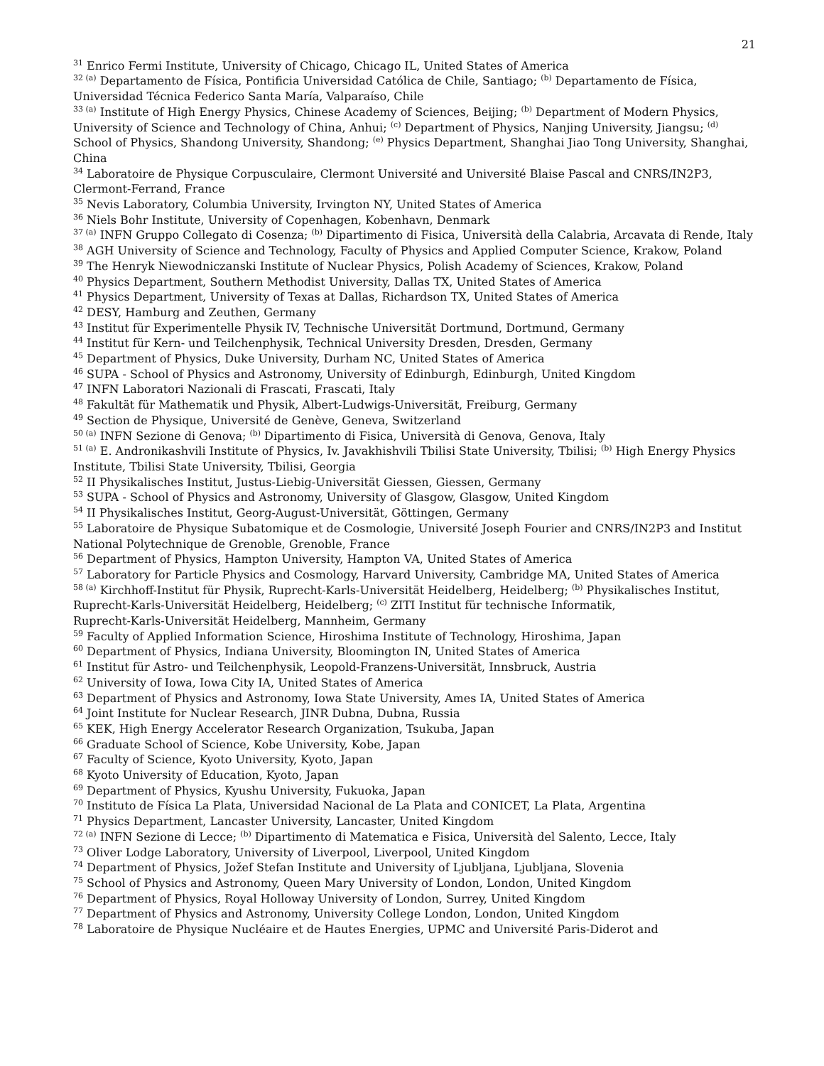21
<sup>31</sup> Enrico Fermi Institute, University of Chicago, Chicago IL, United States of America
<sup>32 (a)</sup> Departamento de Física, Pontificia Universidad Católica de Chile, Santiago; <sup>(b)</sup> Departamento de Física, Universidad Técnica Federico Santa María, Valparaíso, Chile
<sup>33 (a)</sup> Institute of High Energy Physics, Chinese Academy of Sciences, Beijing; <sup>(b)</sup> Department of Modern Physics, University of Science and Technology of China, Anhui; <sup>(c)</sup> Department of Physics, Nanjing University, Jiangsu; <sup>(d)</sup> School of Physics, Shandong University, Shandong; <sup>(e)</sup> Physics Department, Shanghai Jiao Tong University, Shanghai, China
<sup>34</sup> Laboratoire de Physique Corpusculaire, Clermont Université and Université Blaise Pascal and CNRS/IN2P3, Clermont-Ferrand, France
<sup>35</sup> Nevis Laboratory, Columbia University, Irvington NY, United States of America
<sup>36</sup> Niels Bohr Institute, University of Copenhagen, Kobenhavn, Denmark
<sup>37 (a)</sup> INFN Gruppo Collegato di Cosenza; <sup>(b)</sup> Dipartimento di Fisica, Università della Calabria, Arcavata di Rende, Italy
<sup>38</sup> AGH University of Science and Technology, Faculty of Physics and Applied Computer Science, Krakow, Poland
<sup>39</sup> The Henryk Niewodniczanski Institute of Nuclear Physics, Polish Academy of Sciences, Krakow, Poland
<sup>40</sup> Physics Department, Southern Methodist University, Dallas TX, United States of America
<sup>41</sup> Physics Department, University of Texas at Dallas, Richardson TX, United States of America
<sup>42</sup> DESY, Hamburg and Zeuthen, Germany
<sup>43</sup> Institut für Experimentelle Physik IV, Technische Universität Dortmund, Dortmund, Germany
<sup>44</sup> Institut für Kern- und Teilchenphysik, Technical University Dresden, Dresden, Germany
<sup>45</sup> Department of Physics, Duke University, Durham NC, United States of America
<sup>46</sup> SUPA - School of Physics and Astronomy, University of Edinburgh, Edinburgh, United Kingdom
<sup>47</sup> INFN Laboratori Nazionali di Frascati, Frascati, Italy
<sup>48</sup> Fakultät für Mathematik und Physik, Albert-Ludwigs-Universität, Freiburg, Germany
<sup>49</sup> Section de Physique, Université de Genève, Geneva, Switzerland
<sup>50 (a)</sup> INFN Sezione di Genova; <sup>(b)</sup> Dipartimento di Fisica, Università di Genova, Genova, Italy
<sup>51 (a)</sup> E. Andronikashvili Institute of Physics, Iv. Javakhishvili Tbilisi State University, Tbilisi; <sup>(b)</sup> High Energy Physics Institute, Tbilisi State University, Tbilisi, Georgia
<sup>52</sup> II Physikalisches Institut, Justus-Liebig-Universität Giessen, Giessen, Germany
<sup>53</sup> SUPA - School of Physics and Astronomy, University of Glasgow, Glasgow, United Kingdom
<sup>54</sup> II Physikalisches Institut, Georg-August-Universität, Göttingen, Germany
<sup>55</sup> Laboratoire de Physique Subatomique et de Cosmologie, Université Joseph Fourier and CNRS/IN2P3 and Institut National Polytechnique de Grenoble, Grenoble, France
<sup>56</sup> Department of Physics, Hampton University, Hampton VA, United States of America
<sup>57</sup> Laboratory for Particle Physics and Cosmology, Harvard University, Cambridge MA, United States of America
<sup>58 (a)</sup> Kirchhoff-Institut für Physik, Ruprecht-Karls-Universität Heidelberg, Heidelberg; <sup>(b)</sup> Physikalisches Institut, Ruprecht-Karls-Universität Heidelberg, Heidelberg; <sup>(c)</sup> ZITI Institut für technische Informatik,
Ruprecht-Karls-Universität Heidelberg, Mannheim, Germany
<sup>59</sup> Faculty of Applied Information Science, Hiroshima Institute of Technology, Hiroshima, Japan
<sup>60</sup> Department of Physics, Indiana University, Bloomington IN, United States of America
<sup>61</sup> Institut für Astro- und Teilchenphysik, Leopold-Franzens-Universität, Innsbruck, Austria
<sup>62</sup> University of Iowa, Iowa City IA, United States of America
<sup>63</sup> Department of Physics and Astronomy, Iowa State University, Ames IA, United States of America
<sup>64</sup> Joint Institute for Nuclear Research, JINR Dubna, Dubna, Russia
<sup>65</sup> KEK, High Energy Accelerator Research Organization, Tsukuba, Japan
<sup>66</sup> Graduate School of Science, Kobe University, Kobe, Japan
<sup>67</sup> Faculty of Science, Kyoto University, Kyoto, Japan
<sup>68</sup> Kyoto University of Education, Kyoto, Japan
<sup>69</sup> Department of Physics, Kyushu University, Fukuoka, Japan
<sup>70</sup> Instituto de Física La Plata, Universidad Nacional de La Plata and CONICET, La Plata, Argentina
<sup>71</sup> Physics Department, Lancaster University, Lancaster, United Kingdom
<sup>72 (a)</sup> INFN Sezione di Lecce; <sup>(b)</sup> Dipartimento di Matematica e Fisica, Università del Salento, Lecce, Italy
<sup>73</sup> Oliver Lodge Laboratory, University of Liverpool, Liverpool, United Kingdom
<sup>74</sup> Department of Physics, Jožef Stefan Institute and University of Ljubljana, Ljubljana, Slovenia
<sup>75</sup> School of Physics and Astronomy, Queen Mary University of London, London, United Kingdom
<sup>76</sup> Department of Physics, Royal Holloway University of London, Surrey, United Kingdom
<sup>77</sup> Department of Physics and Astronomy, University College London, London, United Kingdom
<sup>78</sup> Laboratoire de Physique Nucléaire et de Hautes Energies, UPMC and Université Paris-Diderot and